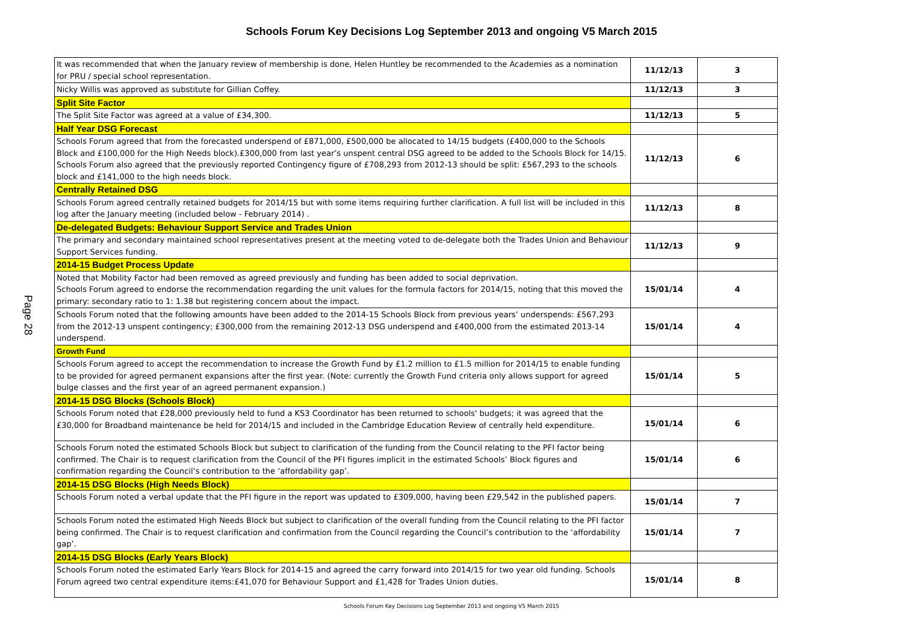Schools Forum Key Decisions Log September 2013 and ongoing V5 March 2015
Page 28
| It was recommended that when the January review of membership is done, Helen Huntley be recommended to the Academies as a nomination for PRU / special school representation. | 11/12/13 | 3 |
| Nicky Willis was approved as substitute for Gillian Coffey. | 11/12/13 | 3 |
| Split Site Factor | | |
| The Split Site Factor was agreed at a value of £34,300. | 11/12/13 | 5 |
| Half Year DSG Forecast | | |
| Schools Forum agreed that from the forecasted underspend of £871,000, £500,000 be allocated to 14/15 budgets (£400,000 to the Schools Block and £100,000 for the High Needs block).£300,000 from last year’s unspent central DSG agreed to be added to the Schools Block for 14/15. Schools Forum also agreed that the previously reported Contingency figure of £708,293 from 2012-13 should be split: £567,293 to the schools block and £141,000 to the high needs block. | 11/12/13 | 6 |
| Centrally Retained DSG | | |
| Schools Forum agreed centrally retained budgets for 2014/15 but with some items requiring further clarification. A full list will be included in this log after the January meeting (included below - February 2014) . | 11/12/13 | 8 |
| De-delegated Budgets: Behaviour Support Service and Trades Union | | |
| The primary and secondary maintained school representatives present at the meeting voted to de-delegate both the Trades Union and Behaviour Support Services funding. | 11/12/13 | 9 |
| 2014-15 Budget Process Update | | |
| Noted that Mobility Factor had been removed as agreed previously and funding has been added to social deprivation. Schools Forum agreed to endorse the recommendation regarding the unit values for the formula factors for 2014/15, noting that this moved the primary: secondary ratio to 1: 1.38 but registering concern about the impact. | 15/01/14 | 4 |
| Schools Forum noted that the following amounts have been added to the 2014-15 Schools Block from previous years’ underspends: £567,293 from the 2012-13 unspent contingency; £300,000 from the remaining 2012-13 DSG underspend and £400,000 from the estimated 2013-14 underspend. | 15/01/14 | 4 |
| Growth Fund | | |
| Schools Forum agreed to accept the recommendation to increase the Growth Fund by £1.2 million to £1.5 million for 2014/15 to enable funding to be provided for agreed permanent expansions after the first year. (Note: currently the Growth Fund criteria only allows support for agreed bulge classes and the first year of an agreed permanent expansion.) | 15/01/14 | 5 |
| 2014-15 DSG Blocks (Schools Block) | | |
| Schools Forum noted that £28,000 previously held to fund a KS3 Coordinator has been returned to schools' budgets; it was agreed that the £30,000 for Broadband maintenance be held for 2014/15 and included in the Cambridge Education Review of centrally held expenditure. | 15/01/14 | 6 |
| Schools Forum noted the estimated Schools Block but subject to clarification of the funding from the Council relating to the PFI factor being confirmed. The Chair is to request clarification from the Council of the PFI figures implicit in the estimated Schools’ Block figures and confirmation regarding the Council’s contribution to the ‘affordability gap’. | 15/01/14 | 6 |
| 2014-15 DSG Blocks (High Needs Block) | | |
| Schools Forum noted a verbal update that the PFI figure in the report was updated to £309,000, having been £29,542 in the published papers. | 15/01/14 | 7 |
| Schools Forum noted the estimated High Needs Block but subject to clarification of the overall funding from the Council relating to the PFI factor being confirmed. The Chair is to request clarification and confirmation from the Council regarding the Council’s contribution to the ‘affordability gap’. | 15/01/14 | 7 |
| 2014-15 DSG Blocks (Early Years Block) | | |
| Schools Forum noted the estimated Early Years Block for 2014-15 and agreed the carry forward into 2014/15 for two year old funding. Schools Forum agreed two central expenditure items:£41,070 for Behaviour Support and £1,428 for Trades Union duties. | 15/01/14 | 8 |
Schools Forum Key Decisions Log September 2013 and ongoing V5 March 2015